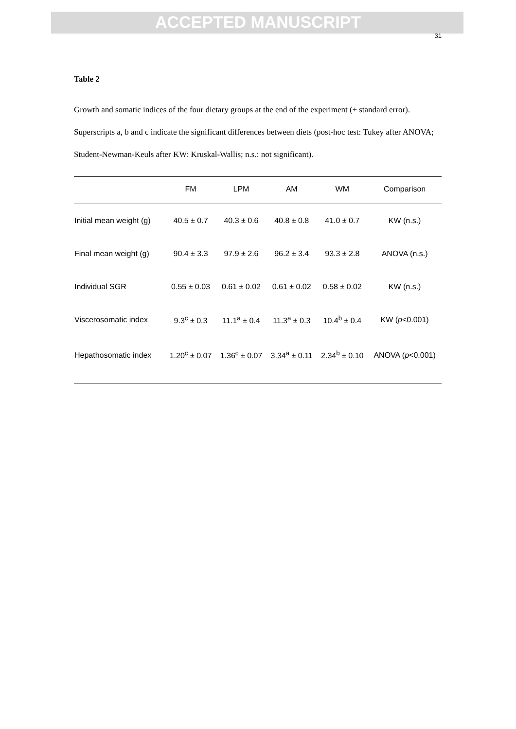ACCEPTED MANUSCRIPT
31
Table 2
Growth and somatic indices of the four dietary groups at the end of the experiment (± standard error). Superscripts a, b and c indicate the significant differences between diets (post-hoc test: Tukey after ANOVA; Student-Newman-Keuls after KW: Kruskal-Wallis; n.s.: not significant).
| | FM | LPM | AM | WM | Comparison |
| --- | --- | --- | --- | --- | --- |
| Initial mean weight (g) | 40.5 ± 0.7 | 40.3 ± 0.6 | 40.8 ± 0.8 | 41.0 ± 0.7 | KW (n.s.) |
| Final mean weight (g) | 90.4 ± 3.3 | 97.9 ± 2.6 | 96.2 ± 3.4 | 93.3 ± 2.8 | ANOVA (n.s.) |
| Individual SGR | 0.55 ± 0.03 | 0.61 ± 0.02 | 0.61 ± 0.02 | 0.58 ± 0.02 | KW (n.s.) |
| Viscerosomatic index | 9.3<sup>c</sup> ± 0.3 | 11.1<sup>a</sup> ± 0.4 | 11.3<sup>a</sup> ± 0.3 | 10.4<sup>b</sup> ± 0.4 | KW ( p <0.001) |
| Hepathosomatic index | 1.20<sup>c</sup> ± 0.07 | 1.36<sup>c</sup> ± 0.07 | 3.34<sup>a</sup> ± 0.11 | 2.34<sup>b</sup> ± 0.10 | ANOVA ( p <0.001) |